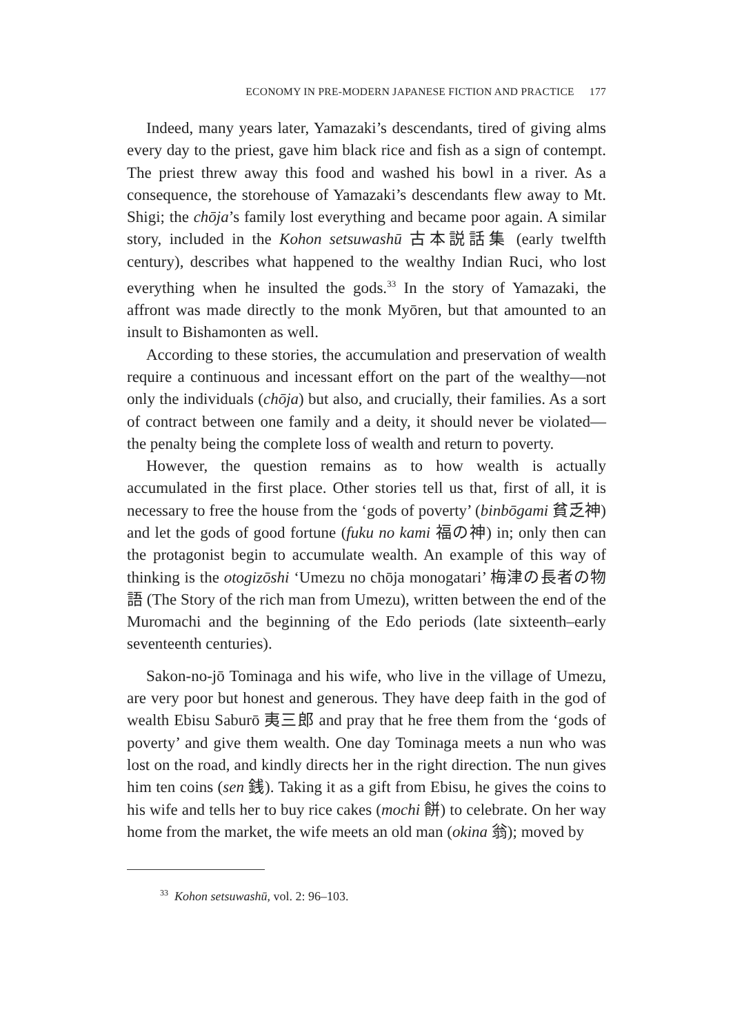ECONOMY IN PRE-MODERN JAPANESE FICTION AND PRACTICE 177
Indeed, many years later, Yamazaki’s descendants, tired of giving alms every day to the priest, gave him black rice and fish as a sign of contempt. The priest threw away this food and washed his bowl in a river. As a consequence, the storehouse of Yamazaki’s descendants flew away to Mt. Shigi; the chōja’s family lost everything and became poor again. A similar story, included in the Kohon setsuwashū 古本説話集 (early twelfth century), describes what happened to the wealthy Indian Ruci, who lost everything when he insulted the gods.<sup>33</sup> In the story of Yamazaki, the affront was made directly to the monk Myōren, but that amounted to an insult to Bishamonten as well.
According to these stories, the accumulation and preservation of wealth require a continuous and incessant effort on the part of the wealthy—not only the individuals (chōja) but also, and crucially, their families. As a sort of contract between one family and a deity, it should never be violated—the penalty being the complete loss of wealth and return to poverty.
However, the question remains as to how wealth is actually accumulated in the first place. Other stories tell us that, first of all, it is necessary to free the house from the ‘gods of poverty’ (binbōgami 貧乏神) and let the gods of good fortune (fuku no kami 福の神) in; only then can the protagonist begin to accumulate wealth. An example of this way of thinking is the otogizōshi ‘Umezu no chōja monogatari’ 梅津の長者の物語 (The Story of the rich man from Umezu), written between the end of the Muromachi and the beginning of the Edo periods (late sixteenth–early seventeenth centuries).
Sakon-no-jō Tominaga and his wife, who live in the village of Umezu, are very poor but honest and generous. They have deep faith in the god of wealth Ebisu Saburō 夷三郎 and pray that he free them from the ‘gods of poverty’ and give them wealth. One day Tominaga meets a nun who was lost on the road, and kindly directs her in the right direction. The nun gives him ten coins (sen 銭). Taking it as a gift from Ebisu, he gives the coins to his wife and tells her to buy rice cakes (mochi 餅) to celebrate. On her way home from the market, the wife meets an old man (okina 翁); moved by
<sup>33</sup> Kohon setsuwashū, vol. 2: 96–103.